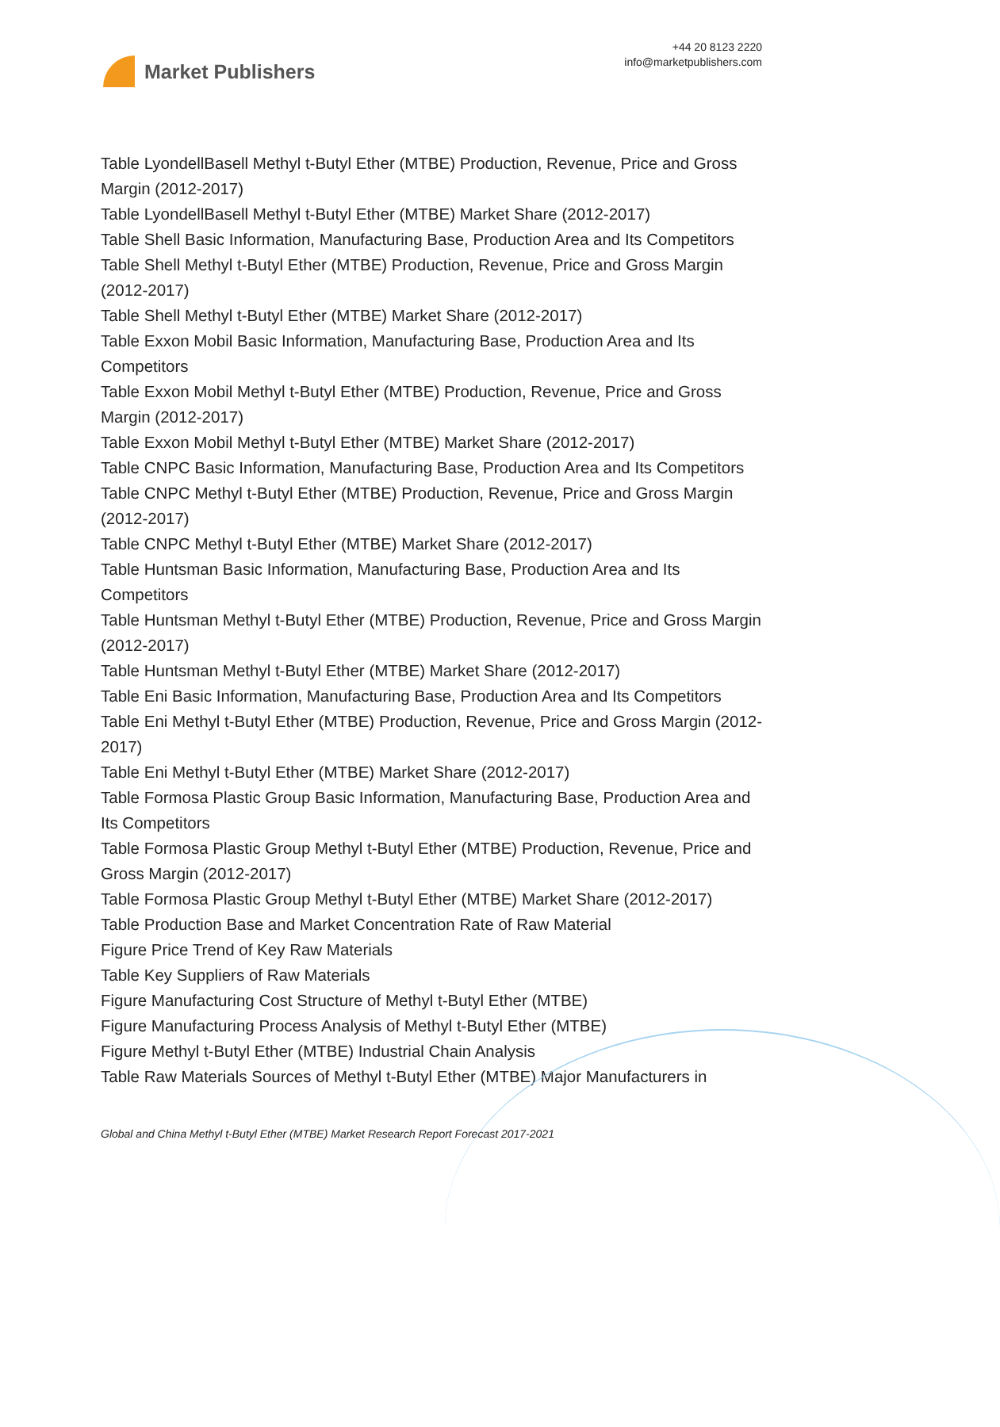Market Publishers
+44 20 8123 2220
info@marketpublishers.com
Table LyondellBasell Methyl t-Butyl Ether (MTBE) Production, Revenue, Price and Gross Margin (2012-2017)
Table LyondellBasell Methyl t-Butyl Ether (MTBE) Market Share (2012-2017)
Table Shell Basic Information, Manufacturing Base, Production Area and Its Competitors
Table Shell Methyl t-Butyl Ether (MTBE) Production, Revenue, Price and Gross Margin (2012-2017)
Table Shell Methyl t-Butyl Ether (MTBE) Market Share (2012-2017)
Table Exxon Mobil Basic Information, Manufacturing Base, Production Area and Its Competitors
Table Exxon Mobil Methyl t-Butyl Ether (MTBE) Production, Revenue, Price and Gross Margin (2012-2017)
Table Exxon Mobil Methyl t-Butyl Ether (MTBE) Market Share (2012-2017)
Table CNPC Basic Information, Manufacturing Base, Production Area and Its Competitors
Table CNPC Methyl t-Butyl Ether (MTBE) Production, Revenue, Price and Gross Margin (2012-2017)
Table CNPC Methyl t-Butyl Ether (MTBE) Market Share (2012-2017)
Table Huntsman Basic Information, Manufacturing Base, Production Area and Its Competitors
Table Huntsman Methyl t-Butyl Ether (MTBE) Production, Revenue, Price and Gross Margin (2012-2017)
Table Huntsman Methyl t-Butyl Ether (MTBE) Market Share (2012-2017)
Table Eni Basic Information, Manufacturing Base, Production Area and Its Competitors
Table Eni Methyl t-Butyl Ether (MTBE) Production, Revenue, Price and Gross Margin (2012-2017)
Table Eni Methyl t-Butyl Ether (MTBE) Market Share (2012-2017)
Table Formosa Plastic Group Basic Information, Manufacturing Base, Production Area and Its Competitors
Table Formosa Plastic Group Methyl t-Butyl Ether (MTBE) Production, Revenue, Price and Gross Margin (2012-2017)
Table Formosa Plastic Group Methyl t-Butyl Ether (MTBE) Market Share (2012-2017)
Table Production Base and Market Concentration Rate of Raw Material
Figure Price Trend of Key Raw Materials
Table Key Suppliers of Raw Materials
Figure Manufacturing Cost Structure of Methyl t-Butyl Ether (MTBE)
Figure Manufacturing Process Analysis of Methyl t-Butyl Ether (MTBE)
Figure Methyl t-Butyl Ether (MTBE) Industrial Chain Analysis
Table Raw Materials Sources of Methyl t-Butyl Ether (MTBE) Major Manufacturers in
Global and China Methyl t-Butyl Ether (MTBE) Market Research Report Forecast 2017-2021